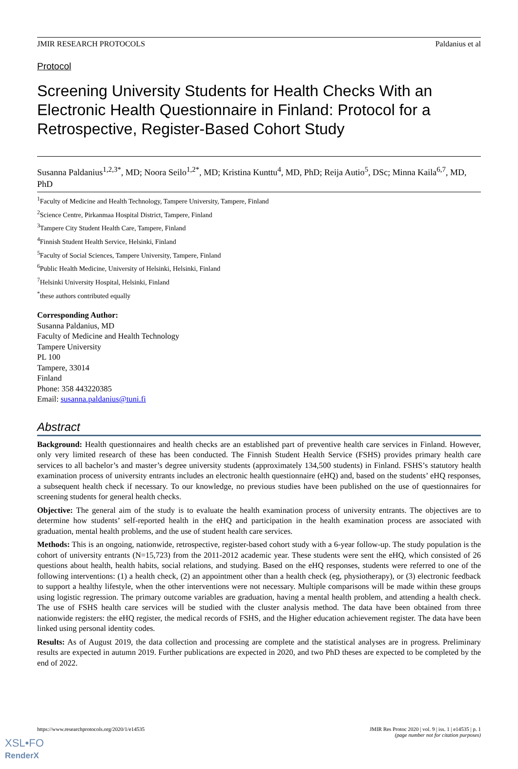JMIR RESEARCH PROTOCOLS Paldanius et al
Protocol
Screening University Students for Health Checks With an Electronic Health Questionnaire in Finland: Protocol for a Retrospective, Register-Based Cohort Study
Susanna Paldanius<sup>1,2,3*</sup>, MD; Noora Seilo<sup>1,2*</sup>, MD; Kristina Kunttu<sup>4</sup>, MD, PhD; Reija Autio<sup>5</sup>, DSc; Minna Kaila<sup>6,7</sup>, MD, PhD
<sup>1</sup> Faculty of Medicine and Health Technology, Tampere University, Tampere, Finland
<sup>2</sup> Science Centre, Pirkanmaa Hospital District, Tampere, Finland
<sup>3</sup> Tampere City Student Health Care, Tampere, Finland
<sup>4</sup> Finnish Student Health Service, Helsinki, Finland
<sup>5</sup> Faculty of Social Sciences, Tampere University, Tampere, Finland
<sup>6</sup> Public Health Medicine, University of Helsinki, Helsinki, Finland
<sup>7</sup> Helsinki University Hospital, Helsinki, Finland
<sup>*</sup> these authors contributed equally
Corresponding Author:
Susanna Paldanius, MD
Faculty of Medicine and Health Technology
Tampere University
PL 100
Tampere, 33014
Finland
Phone: 358 443220385
Email: susanna.paldanius@tuni.fi
Abstract
Background: Health questionnaires and health checks are an established part of preventive health care services in Finland. However, only very limited research of these has been conducted. The Finnish Student Health Service (FSHS) provides primary health care services to all bachelor’s and master’s degree university students (approximately 134,500 students) in Finland. FSHS’s statutory health examination process of university entrants includes an electronic health questionnaire (eHQ) and, based on the students’ eHQ responses, a subsequent health check if necessary. To our knowledge, no previous studies have been published on the use of questionnaires for screening students for general health checks.
Objective: The general aim of the study is to evaluate the health examination process of university entrants. The objectives are to determine how students’ self-reported health in the eHQ and participation in the health examination process are associated with graduation, mental health problems, and the use of student health care services.
Methods: This is an ongoing, nationwide, retrospective, register-based cohort study with a 6-year follow-up. The study population is the cohort of university entrants (N=15,723) from the 2011-2012 academic year. These students were sent the eHQ, which consisted of 26 questions about health, health habits, social relations, and studying. Based on the eHQ responses, students were referred to one of the following interventions: (1) a health check, (2) an appointment other than a health check (eg, physiotherapy), or (3) electronic feedback to support a healthy lifestyle, when the other interventions were not necessary. Multiple comparisons will be made within these groups using logistic regression. The primary outcome variables are graduation, having a mental health problem, and attending a health check. The use of FSHS health care services will be studied with the cluster analysis method. The data have been obtained from three nationwide registers: the eHQ register, the medical records of FSHS, and the Higher education achievement register. The data have been linked using personal identity codes.
Results: As of August 2019, the data collection and processing are complete and the statistical analyses are in progress. Preliminary results are expected in autumn 2019. Further publications are expected in 2020, and two PhD theses are expected to be completed by the end of 2022.
https://www.researchprotocols.org/2020/1/e14535 JMIR Res Protoc 2020 | vol. 9 | iss. 1 | e14535 | p. 1
(page number not for citation purposes)
XSL•FO
RenderX